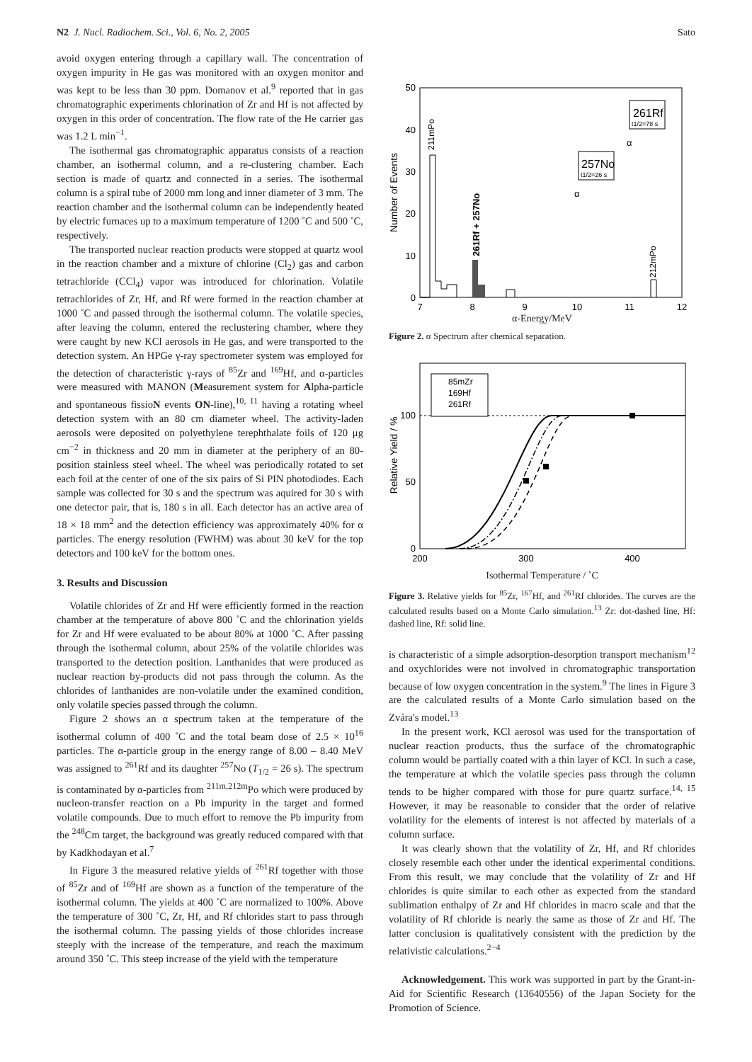N2 J. Nucl. Radiochem. Sci., Vol. 6, No. 2, 2005 Sato
avoid oxygen entering through a capillary wall. The concentration of oxygen impurity in He gas was monitored with an oxygen monitor and was kept to be less than 30 ppm. Domanov et al.<sup>9</sup> reported that in gas chromatographic experiments chlorination of Zr and Hf is not affected by oxygen in this order of concentration. The flow rate of the He carrier gas was 1.2 L min<sup>−1</sup>.
The isothermal gas chromatographic apparatus consists of a reaction chamber, an isothermal column, and a re-clustering chamber. Each section is made of quartz and connected in a series. The isothermal column is a spiral tube of 2000 mm long and inner diameter of 3 mm. The reaction chamber and the isothermal column can be independently heated by electric furnaces up to a maximum temperature of 1200 ˚C and 500 ˚C, respectively.
The transported nuclear reaction products were stopped at quartz wool in the reaction chamber and a mixture of chlorine (Cl<sub>2</sub>) gas and carbon tetrachloride (CCl<sub>4</sub>) vapor was introduced for chlorination. Volatile tetrachlorides of Zr, Hf, and Rf were formed in the reaction chamber at 1000 ˚C and passed through the isothermal column. The volatile species, after leaving the column, entered the reclustering chamber, where they were caught by new KCl aerosols in He gas, and were transported to the detection system. An HPGe γ-ray spectrometer system was employed for the detection of characteristic γ-rays of <sup>85</sup>Zr and <sup>169</sup>Hf, and α-particles were measured with MANON (Measurement system for Alpha-particle and spontaneous fissioN events ON-line),<sup>10, 11</sup> having a rotating wheel detection system with an 80 cm diameter wheel. The activity-laden aerosols were deposited on polyethylene terephthalate foils of 120 μg cm<sup>−2</sup> in thickness and 20 mm in diameter at the periphery of an 80-position stainless steel wheel. The wheel was periodically rotated to set each foil at the center of one of the six pairs of Si PIN photodiodes. Each sample was collected for 30 s and the spectrum was aquired for 30 s with one detector pair, that is, 180 s in all. Each detector has an active area of 18 × 18 mm<sup>2</sup> and the detection efficiency was approximately 40% for α particles. The energy resolution (FWHM) was about 30 keV for the top detectors and 100 keV for the bottom ones.
3. Results and Discussion
Volatile chlorides of Zr and Hf were efficiently formed in the reaction chamber at the temperature of above 800 ˚C and the chlorination yields for Zr and Hf were evaluated to be about 80% at 1000 ˚C. After passing through the isothermal column, about 25% of the volatile chlorides was transported to the detection position. Lanthanides that were produced as nuclear reaction by-products did not pass through the column. As the chlorides of lanthanides are non-volatile under the examined condition, only volatile species passed through the column.
Figure 2 shows an α spectrum taken at the temperature of the isothermal column of 400 ˚C and the total beam dose of 2.5 × 10<sup>16</sup> particles. The α-particle group in the energy range of 8.00 – 8.40 MeV was assigned to <sup>261</sup>Rf and its daughter <sup>257</sup>No (T<sub>1/2</sub> = 26 s). The spectrum is contaminated by α-particles from <sup>211m,212m</sup>Po which were produced by nucleon-transfer reaction on a Pb impurity in the target and formed volatile compounds. Due to much effort to remove the Pb impurity from the <sup>248</sup>Cm target, the background was greatly reduced compared with that by Kadkhodayan et al.<sup>7</sup>
In Figure 3 the measured relative yields of <sup>261</sup>Rf together with those of <sup>85</sup>Zr and of <sup>169</sup>Hf are shown as a function of the temperature of the isothermal column. The yields at 400 ˚C are normalized to 100%. Above the temperature of 300 ˚C, Zr, Hf, and Rf chlorides start to pass through the isothermal column. The passing yields of those chlorides increase steeply with the increase of the temperature, and reach the maximum around 350 ˚C. This steep increase of the yield with the temperature
50
40
30
20
10
0
7
8
9
10
11
12
Number of Events
211mPo
261Rf + 257No
212mPo
261Rf
t1/2=78 s
257No
t1/2=26 s
α
α
α-Energy/MeV
Figure 2. α Spectrum after chemical separation.
100
50
0
200
300
400
Relative Yield / %
85mZr
169Hf
261Rf
Isothermal Temperature / ˚C
Figure 3. Relative yields for <sup>85</sup>Zr, <sup>167</sup>Hf, and <sup>261</sup>Rf chlorides. The curves are the calculated results based on a Monte Carlo simulation.<sup>13</sup> Zr: dot-dashed line, Hf: dashed line, Rf: solid line.
is characteristic of a simple adsorption-desorption transport mechanism<sup>12</sup> and oxychlorides were not involved in chromatographic transportation because of low oxygen concentration in the system.<sup>9</sup> The lines in Figure 3 are the calculated results of a Monte Carlo simulation based on the Zvára's model.<sup>13</sup>
In the present work, KCl aerosol was used for the transportation of nuclear reaction products, thus the surface of the chromatographic column would be partially coated with a thin layer of KCl. In such a case, the temperature at which the volatile species pass through the column tends to be higher compared with those for pure quartz surface.<sup>14, 15</sup> However, it may be reasonable to consider that the order of relative volatility for the elements of interest is not affected by materials of a column surface.
It was clearly shown that the volatility of Zr, Hf, and Rf chlorides closely resemble each other under the identical experimental conditions. From this result, we may conclude that the volatility of Zr and Hf chlorides is quite similar to each other as expected from the standard sublimation enthalpy of Zr and Hf chlorides in macro scale and that the volatility of Rf chloride is nearly the same as those of Zr and Hf. The latter conclusion is qualitatively consistent with the prediction by the relativistic calculations.<sup>2−4</sup>
Acknowledgement. This work was supported in part by the Grant-in-Aid for Scientific Research (13640556) of the Japan Society for the Promotion of Science.